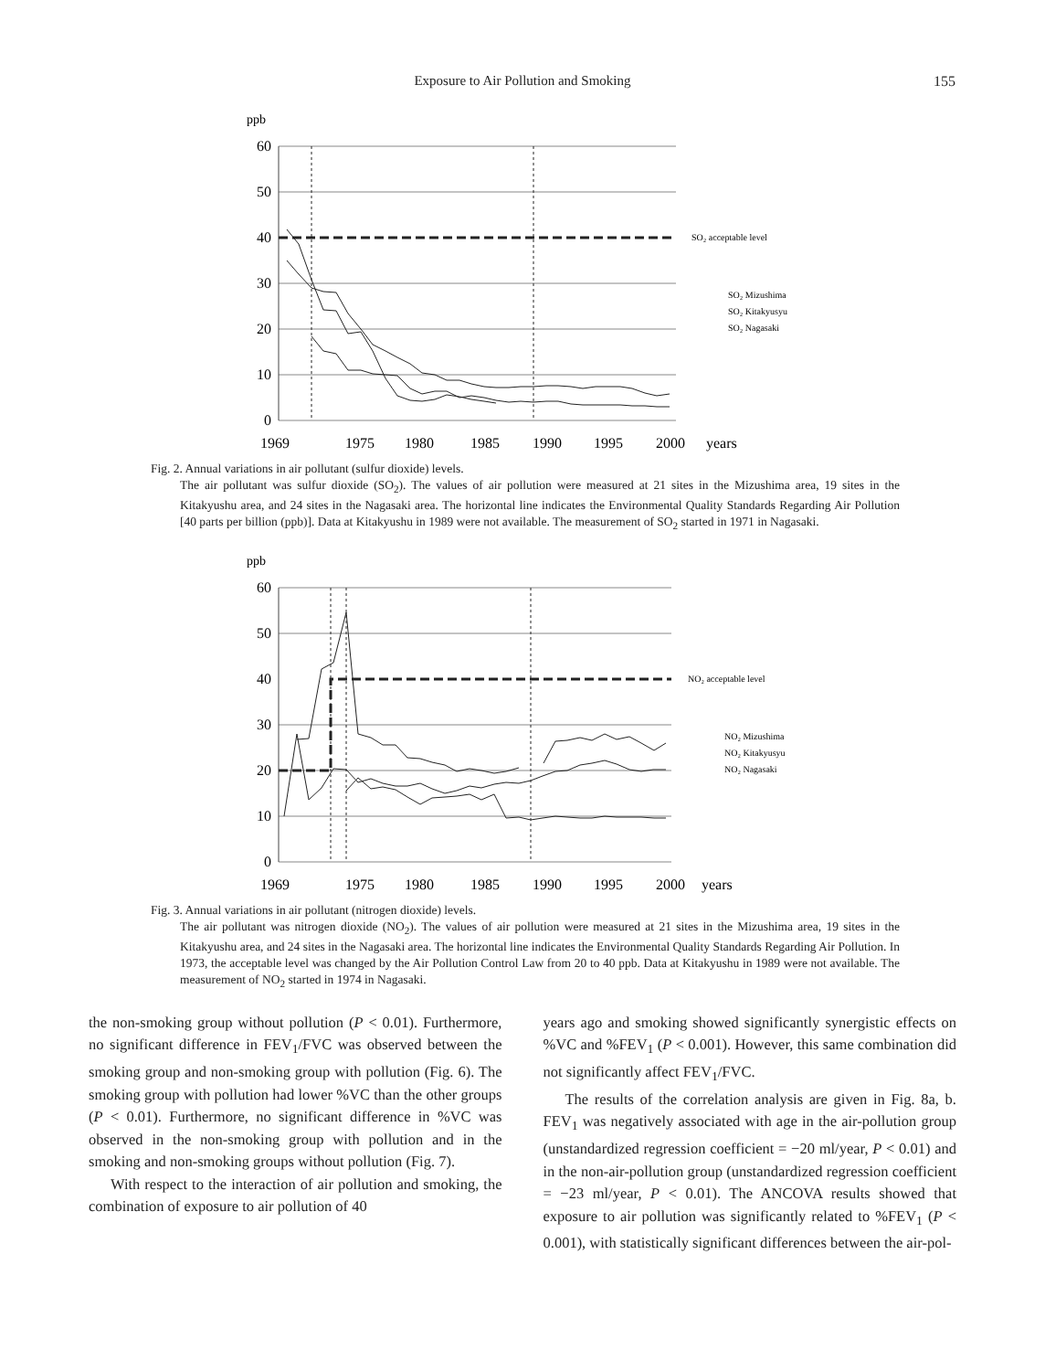Exposure to Air Pollution and Smoking 155
ppb
60
50
40
30
20
10
0
1969
1975
1980
1985
1990
1995
2000
years
SO₂ acceptable level
SO₂ Mizushima
SO₂ Kitakyusyu
SO₂ Nagasaki
Fig. 2. Annual variations in air pollutant (sulfur dioxide) levels.
The air pollutant was sulfur dioxide (SO<sub>2</sub>). The values of air pollution were measured at 21 sites in the Mizushima area, 19 sites in the Kitakyushu area, and 24 sites in the Nagasaki area. The horizontal line indicates the Environmental Quality Standards Regarding Air Pollution [40 parts per billion (ppb)]. Data at Kitakyushu in 1989 were not available. The measurement of SO<sub>2</sub> started in 1971 in Nagasaki.
ppb
60
50
40
30
20
10
0
1969
1975
1980
1985
1990
1995
2000
years
NO₂ acceptable level
NO₂ Mizushima
NO₂ Kitakyusyu
NO₂ Nagasaki
Fig. 3. Annual variations in air pollutant (nitrogen dioxide) levels.
The air pollutant was nitrogen dioxide (NO<sub>2</sub>). The values of air pollution were measured at 21 sites in the Mizushima area, 19 sites in the Kitakyushu area, and 24 sites in the Nagasaki area. The horizontal line indicates the Environmental Quality Standards Regarding Air Pollution. In 1973, the acceptable level was changed by the Air Pollution Control Law from 20 to 40 ppb. Data at Kitakyushu in 1989 were not available. The measurement of NO<sub>2</sub> started in 1974 in Nagasaki.
the non-smoking group without pollution (P < 0.01). Furthermore, no significant difference in FEV<sub>1</sub>/FVC was observed between the smoking group and non-smoking group with pollution (Fig. 6). The smoking group with pollution had lower %VC than the other groups (P < 0.01). Furthermore, no significant difference in %VC was observed in the non-smoking group with pollution and in the smoking and non-smoking groups without pollution (Fig. 7).
With respect to the interaction of air pollution and smoking, the combination of exposure to air pollution of 40
years ago and smoking showed significantly synergistic effects on %VC and %FEV<sub>1</sub> (P < 0.001). However, this same combination did not significantly affect FEV<sub>1</sub>/FVC.
The results of the correlation analysis are given in Fig. 8a, b. FEV<sub>1</sub> was negatively associated with age in the air-pollution group (unstandardized regression coefficient = −20 ml/year, P < 0.01) and in the non-air-pollution group (unstandardized regression coefficient = −23 ml/year, P < 0.01). The ANCOVA results showed that exposure to air pollution was significantly related to %FEV<sub>1</sub> (P < 0.001), with statistically significant differences between the air-pol-